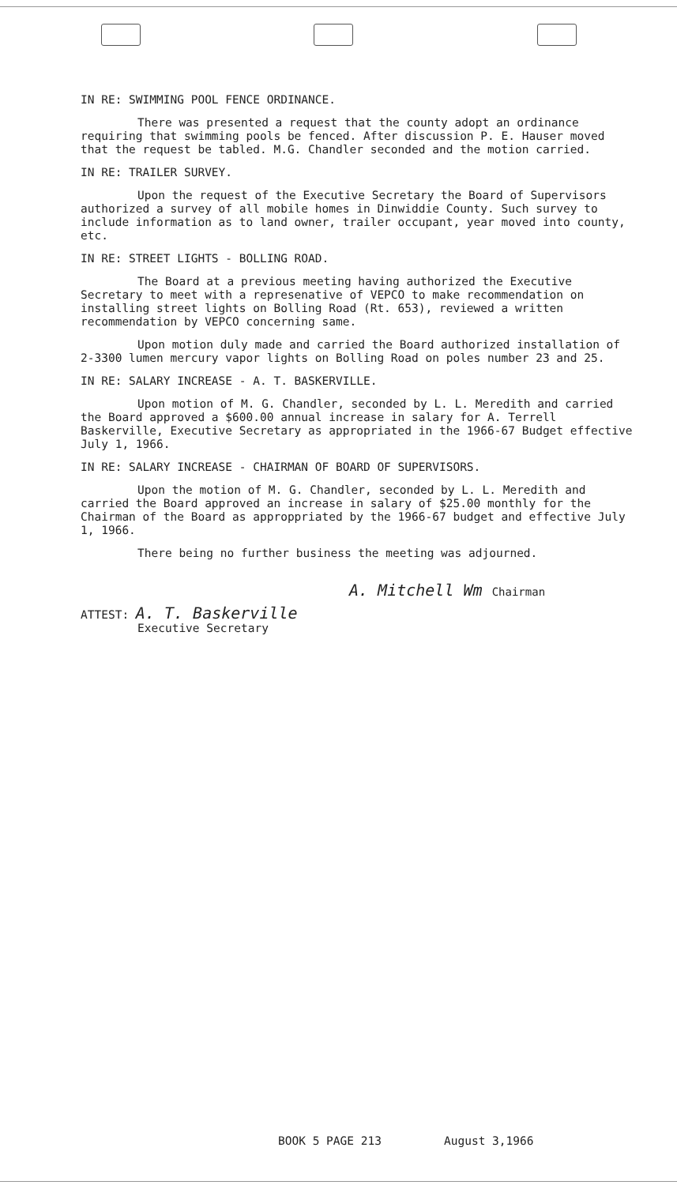IN RE: SWIMMING POOL FENCE ORDINANCE.
There was presented a request that the county adopt an ordinance requiring that swimming pools be fenced. After discussion P. E. Hauser moved that the request be tabled. M.G. Chandler seconded and the motion carried.
IN RE: TRAILER SURVEY.
Upon the request of the Executive Secretary the Board of Supervisors authorized a survey of all mobile homes in Dinwiddie County. Such survey to include information as to land owner, trailer occupant, year moved into county, etc.
IN RE: STREET LIGHTS - BOLLING ROAD.
The Board at a previous meeting having authorized the Executive Secretary to meet with a represenative of VEPCO to make recommendation on installing street lights on Bolling Road (Rt. 653), reviewed a written recommendation by VEPCO concerning same.
Upon motion duly made and carried the Board authorized installation of 2-3300 lumen mercury vapor lights on Bolling Road on poles number 23 and 25.
IN RE: SALARY INCREASE - A. T. BASKERVILLE.
Upon motion of M. G. Chandler, seconded by L. L. Meredith and carried the Board approved a $600.00 annual increase in salary for A. Terrell Baskerville, Executive Secretary as appropriated in the 1966-67 Budget effective July 1, 1966.
IN RE: SALARY INCREASE - CHAIRMAN OF BOARD OF SUPERVISORS.
Upon the motion of M. G. Chandler, seconded by L. L. Meredith and carried the Board approved an increase in salary of $25.00 monthly for the Chairman of the Board as approppriated by the 1966-67 budget and effective July 1, 1966.
There being no further business the meeting was adjourned.
A. Mitchell Wm Chairman
ATTEST: A. T. Baskerville
Executive Secretary
BOOK 5 PAGE 213 August 3,1966